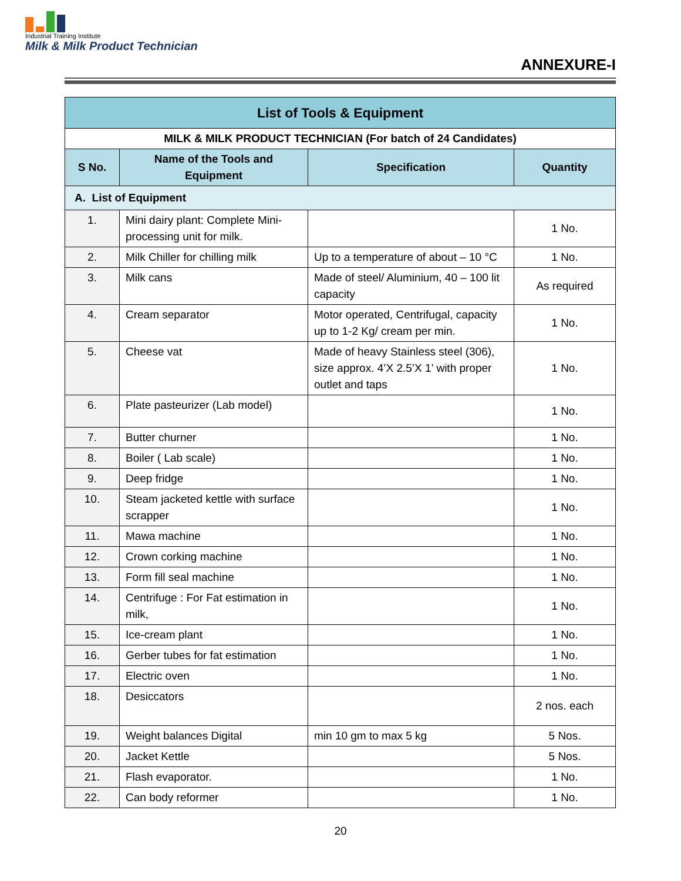Industrial Training Institute
Milk & Milk Product Technician
ANNEXURE-I
| List of Tools & Equipment | | | |
| --- | --- | --- | --- |
| MILK & MILK PRODUCT TECHNICIAN (For batch of 24 Candidates) | | | |
| S No. | Name of the Tools and Equipment | Specification | Quantity |
| A. List of Equipment | | | |
| 1. | Mini dairy plant: Complete Mini- processing unit for milk. | | 1 No. |
| 2. | Milk Chiller for chilling milk | Up to a temperature of about – 10 °C | 1 No. |
| 3. | Milk cans | Made of steel/ Aluminium, 40 – 100 lit capacity | As required |
| 4. | Cream separator | Motor operated, Centrifugal, capacity up to 1-2 Kg/ cream per min. | 1 No. |
| 5. | Cheese vat | Made of heavy Stainless steel (306), size approx. 4’X 2.5’X 1’ with proper outlet and taps | 1 No. |
| 6. | Plate pasteurizer (Lab model) | | 1 No. |
| 7. | Butter churner | | 1 No. |
| 8. | Boiler ( Lab scale) | | 1 No. |
| 9. | Deep fridge | | 1 No. |
| 10. | Steam jacketed kettle with surface scrapper | | 1 No. |
| 11. | Mawa machine | | 1 No. |
| 12. | Crown corking machine | | 1 No. |
| 13. | Form fill seal machine | | 1 No. |
| 14. | Centrifuge : For Fat estimation in milk, | | 1 No. |
| 15. | Ice-cream plant | | 1 No. |
| 16. | Gerber tubes for fat estimation | | 1 No. |
| 17. | Electric oven | | 1 No. |
| 18. | Desiccators | | 2 nos. each |
| 19. | Weight balances Digital | min 10 gm to max 5 kg | 5 Nos. |
| 20. | Jacket Kettle | | 5 Nos. |
| 21. | Flash evaporator. | | 1 No. |
| 22. | Can body reformer | | 1 No. |
20